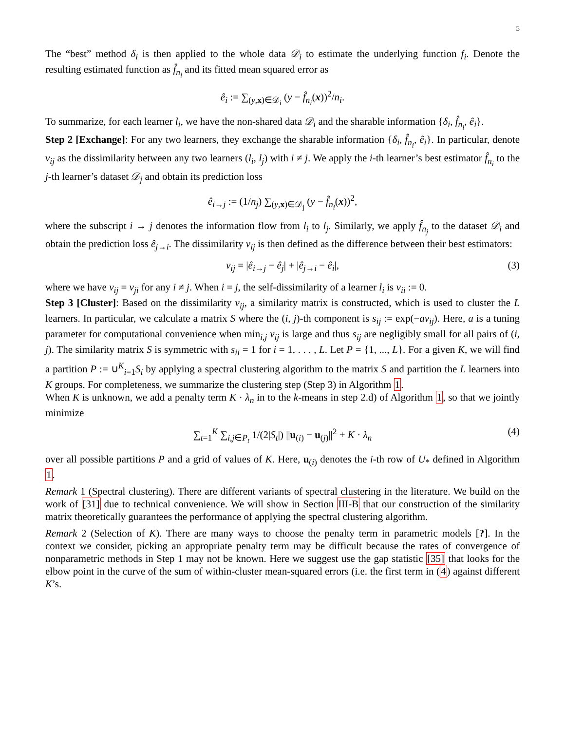5
The “best” method δ<sub>i</sub> is then applied to the whole data 𝒟<sub>i</sub> to estimate the underlying function f<sub>i</sub>. Denote the resulting estimated function as f̂<sub>n<sub>i</sub></sub> and its fitted mean squared error as
ê<sub>i</sub> := ∑<sub>(y,x)∈𝒟<sub>i</sub></sub> (y − f̂<sub>n<sub>i</sub></sub>(x))<sup>2</sup>/n<sub>i</sub>.
To summarize, for each learner l<sub>i</sub>, we have the non-shared data 𝒟<sub>i</sub> and the sharable information {δ<sub>i</sub>, f̂<sub>n<sub>i</sub></sub>, ê<sub>i</sub>}.
Step 2 [Exchange]: For any two learners, they exchange the sharable information {δ<sub>i</sub>, f̂<sub>n<sub>i</sub></sub>, ê<sub>i</sub>}. In particular, denote v<sub>ij</sub> as the dissimilarity between any two learners (l<sub>i</sub>, l<sub>j</sub>) with i ≠ j. We apply the i-th learner’s best estimator f̂<sub>n<sub>i</sub></sub> to the j-th learner’s dataset 𝒟<sub>j</sub> and obtain its prediction loss
ê<sub>i→j</sub> := (1/n<sub>j</sub>) ∑<sub>(y,x)∈𝒟<sub>j</sub></sub> (y − f̂<sub>n<sub>i</sub></sub>(x))<sup>2</sup>,
where the subscript i → j denotes the information flow from l<sub>i</sub> to l<sub>j</sub>. Similarly, we apply f̂<sub>n<sub>j</sub></sub> to the dataset 𝒟<sub>i</sub> and obtain the prediction loss ê<sub>j→i</sub>. The dissimilarity v<sub>ij</sub> is then defined as the difference between their best estimators:
v<sub>ij</sub> = |ê<sub>i→j</sub> − ê<sub>j</sub>| + |ê<sub>j→i</sub> − ê<sub>i</sub>|, (3)
where we have v<sub>ij</sub> = v<sub>ji</sub> for any i ≠ j. When i = j, the self-dissimilarity of a learner l<sub>i</sub> is v<sub>ii</sub> := 0.
Step 3 [Cluster]: Based on the dissimilarity v<sub>ij</sub>, a similarity matrix is constructed, which is used to cluster the L learners. In particular, we calculate a matrix S where the (i, j)-th component is s<sub>ij</sub> := exp(−av<sub>ij</sub>). Here, a is a tuning parameter for computational convenience when min<sub>i,j</sub> v<sub>ij</sub> is large and thus s<sub>ij</sub> are negligibly small for all pairs of (i, j). The similarity matrix S is symmetric with s<sub>ii</sub> = 1 for i = 1, . . . , L. Let P = {1, ..., L}. For a given K, we will find a partition P := ∪<sup>K</sup><sub>i=1</sub>S<sub>i</sub> by applying a spectral clustering algorithm to the matrix S and partition the L learners into K groups. For completeness, we summarize the clustering step (Step 3) in Algorithm 1.
When K is unknown, we add a penalty term K · λ<sub>n</sub> in to the k-means in step 2.d) of Algorithm 1, so that we jointly minimize
∑<sub>t=1</sub><sup>K</sup> ∑<sub>i,j∈P<sub>t</sub></sub> 1/(2|S<sub>t</sub>|) ||u<sub>(i)</sub> − u<sub>(j)</sub>||<sup>2</sup> + K · λ<sub>n</sub> (4)
over all possible partitions P and a grid of values of K. Here, u<sub>(i)</sub> denotes the i-th row of U<sub>*</sub> defined in Algorithm 1.
Remark 1 (Spectral clustering). There are different variants of spectral clustering in the literature. We build on the work of [31] due to technical convenience. We will show in Section III-B that our construction of the similarity matrix theoretically guarantees the performance of applying the spectral clustering algorithm.
Remark 2 (Selection of K). There are many ways to choose the penalty term in parametric models [?]. In the context we consider, picking an appropriate penalty term may be difficult because the rates of convergence of nonparametric methods in Step 1 may not be known. Here we suggest use the gap statistic [35] that looks for the elbow point in the curve of the sum of within-cluster mean-squared errors (i.e. the first term in (4) against different K’s.